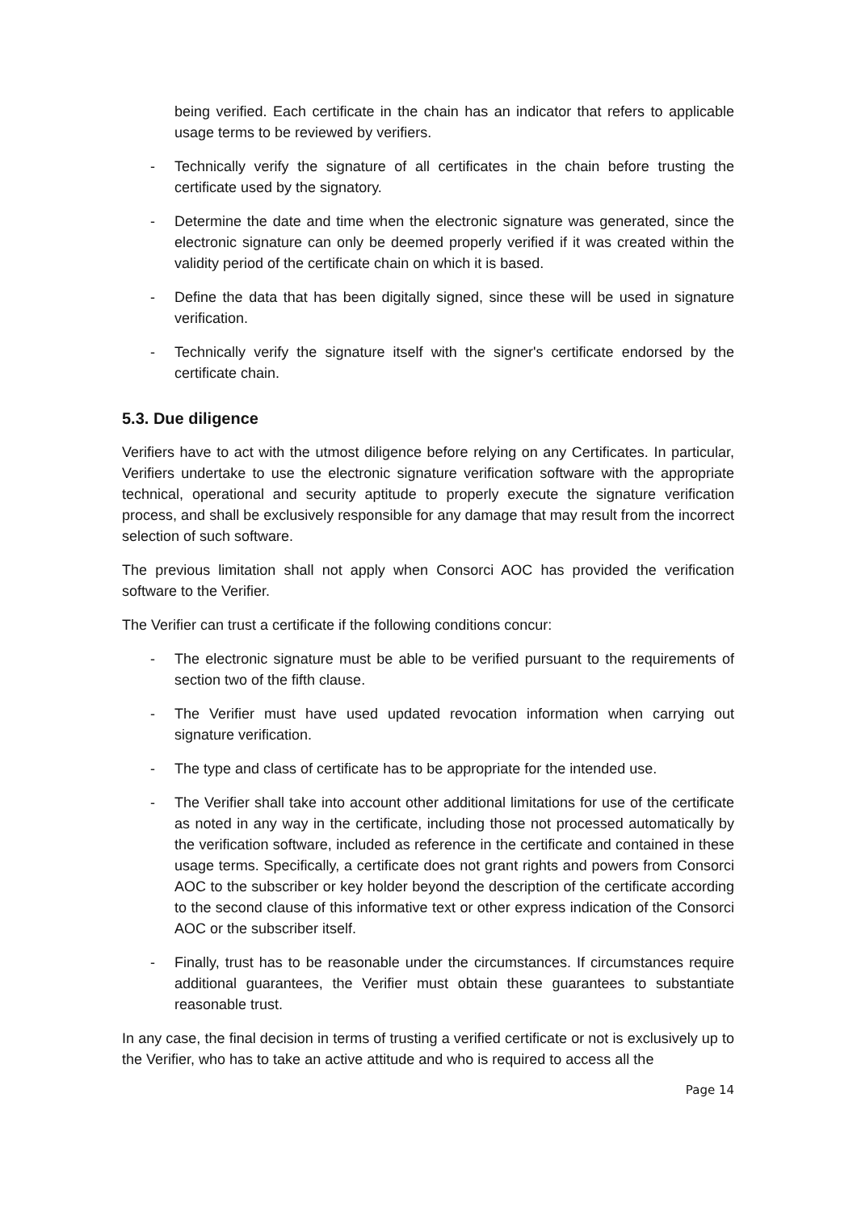being verified. Each certificate in the chain has an indicator that refers to applicable usage terms to be reviewed by verifiers.
- Technically verify the signature of all certificates in the chain before trusting the certificate used by the signatory.
- Determine the date and time when the electronic signature was generated, since the electronic signature can only be deemed properly verified if it was created within the validity period of the certificate chain on which it is based.
- Define the data that has been digitally signed, since these will be used in signature verification.
- Technically verify the signature itself with the signer's certificate endorsed by the certificate chain.
5.3. Due diligence
Verifiers have to act with the utmost diligence before relying on any Certificates. In particular, Verifiers undertake to use the electronic signature verification software with the appropriate technical, operational and security aptitude to properly execute the signature verification process, and shall be exclusively responsible for any damage that may result from the incorrect selection of such software.
The previous limitation shall not apply when Consorci AOC has provided the verification software to the Verifier.
The Verifier can trust a certificate if the following conditions concur:
- The electronic signature must be able to be verified pursuant to the requirements of section two of the fifth clause.
- The Verifier must have used updated revocation information when carrying out signature verification.
- The type and class of certificate has to be appropriate for the intended use.
- The Verifier shall take into account other additional limitations for use of the certificate as noted in any way in the certificate, including those not processed automatically by the verification software, included as reference in the certificate and contained in these usage terms. Specifically, a certificate does not grant rights and powers from Consorci AOC to the subscriber or key holder beyond the description of the certificate according to the second clause of this informative text or other express indication of the Consorci AOC or the subscriber itself.
- Finally, trust has to be reasonable under the circumstances. If circumstances require additional guarantees, the Verifier must obtain these guarantees to substantiate reasonable trust.
In any case, the final decision in terms of trusting a verified certificate or not is exclusively up to the Verifier, who has to take an active attitude and who is required to access all the
Page 14